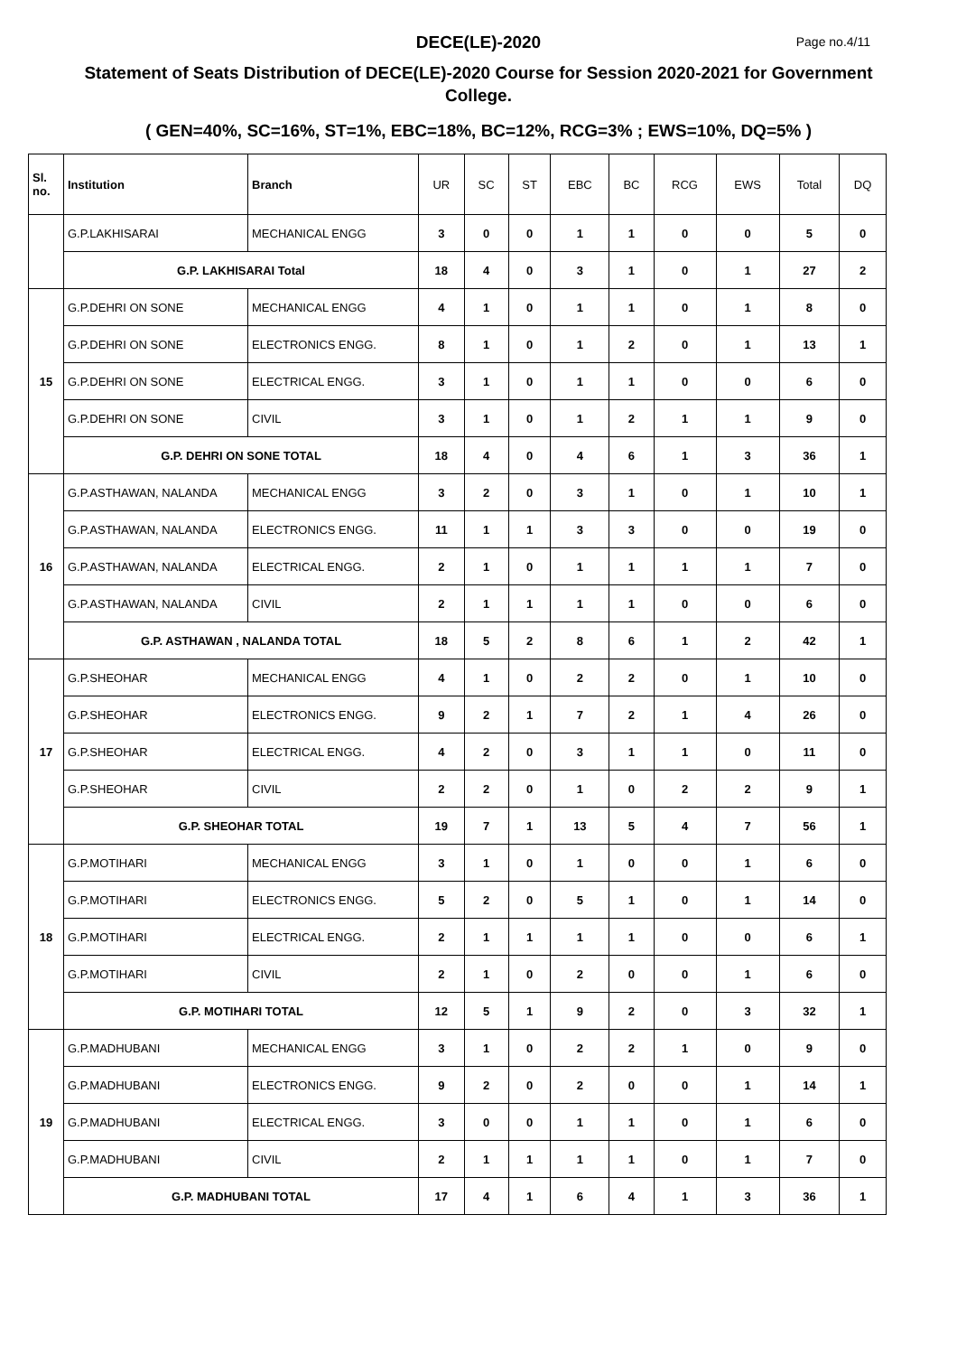DECE(LE)-2020
Page no.4/11
Statement of Seats Distribution of DECE(LE)-2020 Course for Session 2020-2021 for Government College.
( GEN=40%, SC=16%, ST=1%, EBC=18%, BC=12%, RCG=3% ; EWS=10%, DQ=5% )
| Sl. no. | Institution | Branch | UR | SC | ST | EBC | BC | RCG | EWS | Total | DQ |
| --- | --- | --- | --- | --- | --- | --- | --- | --- | --- | --- | --- |
| | G.P.LAKHISARAI | MECHANICAL ENGG | 3 | 0 | 0 | 1 | 1 | 0 | 0 | 5 | 0 |
| | G.P. LAKHISARAI Total | | 18 | 4 | 0 | 3 | 1 | 0 | 1 | 27 | 2 |
| 15 | G.P.DEHRI ON SONE | MECHANICAL ENGG | 4 | 1 | 0 | 1 | 1 | 0 | 1 | 8 | 0 |
| | G.P.DEHRI ON SONE | ELECTRONICS ENGG. | 8 | 1 | 0 | 1 | 2 | 0 | 1 | 13 | 1 |
| | G.P.DEHRI ON SONE | ELECTRICAL ENGG. | 3 | 1 | 0 | 1 | 1 | 0 | 0 | 6 | 0 |
| | G.P.DEHRI ON SONE | CIVIL | 3 | 1 | 0 | 1 | 2 | 1 | 1 | 9 | 0 |
| | G.P. DEHRI ON SONE TOTAL | | 18 | 4 | 0 | 4 | 6 | 1 | 3 | 36 | 1 |
| 16 | G.P.ASTHAWAN, NALANDA | MECHANICAL ENGG | 3 | 2 | 0 | 3 | 1 | 0 | 1 | 10 | 1 |
| | G.P.ASTHAWAN, NALANDA | ELECTRONICS ENGG. | 11 | 1 | 1 | 3 | 3 | 0 | 0 | 19 | 0 |
| | G.P.ASTHAWAN, NALANDA | ELECTRICAL ENGG. | 2 | 1 | 0 | 1 | 1 | 1 | 1 | 7 | 0 |
| | G.P.ASTHAWAN, NALANDA | CIVIL | 2 | 1 | 1 | 1 | 1 | 0 | 0 | 6 | 0 |
| | G.P. ASTHAWAN , NALANDA TOTAL | | 18 | 5 | 2 | 8 | 6 | 1 | 2 | 42 | 1 |
| 17 | G.P.SHEOHAR | MECHANICAL ENGG | 4 | 1 | 0 | 2 | 2 | 0 | 1 | 10 | 0 |
| | G.P.SHEOHAR | ELECTRONICS ENGG. | 9 | 2 | 1 | 7 | 2 | 1 | 4 | 26 | 0 |
| | G.P.SHEOHAR | ELECTRICAL ENGG. | 4 | 2 | 0 | 3 | 1 | 1 | 0 | 11 | 0 |
| | G.P.SHEOHAR | CIVIL | 2 | 2 | 0 | 1 | 0 | 2 | 2 | 9 | 1 |
| | G.P. SHEOHAR TOTAL | | 19 | 7 | 1 | 13 | 5 | 4 | 7 | 56 | 1 |
| 18 | G.P.MOTIHARI | MECHANICAL ENGG | 3 | 1 | 0 | 1 | 0 | 0 | 1 | 6 | 0 |
| | G.P.MOTIHARI | ELECTRONICS ENGG. | 5 | 2 | 0 | 5 | 1 | 0 | 1 | 14 | 0 |
| | G.P.MOTIHARI | ELECTRICAL ENGG. | 2 | 1 | 1 | 1 | 1 | 0 | 0 | 6 | 1 |
| | G.P.MOTIHARI | CIVIL | 2 | 1 | 0 | 2 | 0 | 0 | 1 | 6 | 0 |
| | G.P. MOTIHARI TOTAL | | 12 | 5 | 1 | 9 | 2 | 0 | 3 | 32 | 1 |
| 19 | G.P.MADHUBANI | MECHANICAL ENGG | 3 | 1 | 0 | 2 | 2 | 1 | 0 | 9 | 0 |
| | G.P.MADHUBANI | ELECTRONICS ENGG. | 9 | 2 | 0 | 2 | 0 | 0 | 1 | 14 | 1 |
| | G.P.MADHUBANI | ELECTRICAL ENGG. | 3 | 0 | 0 | 1 | 1 | 0 | 1 | 6 | 0 |
| | G.P.MADHUBANI | CIVIL | 2 | 1 | 1 | 1 | 1 | 0 | 1 | 7 | 0 |
| | G.P. MADHUBANI TOTAL | | 17 | 4 | 1 | 6 | 4 | 1 | 3 | 36 | 1 |